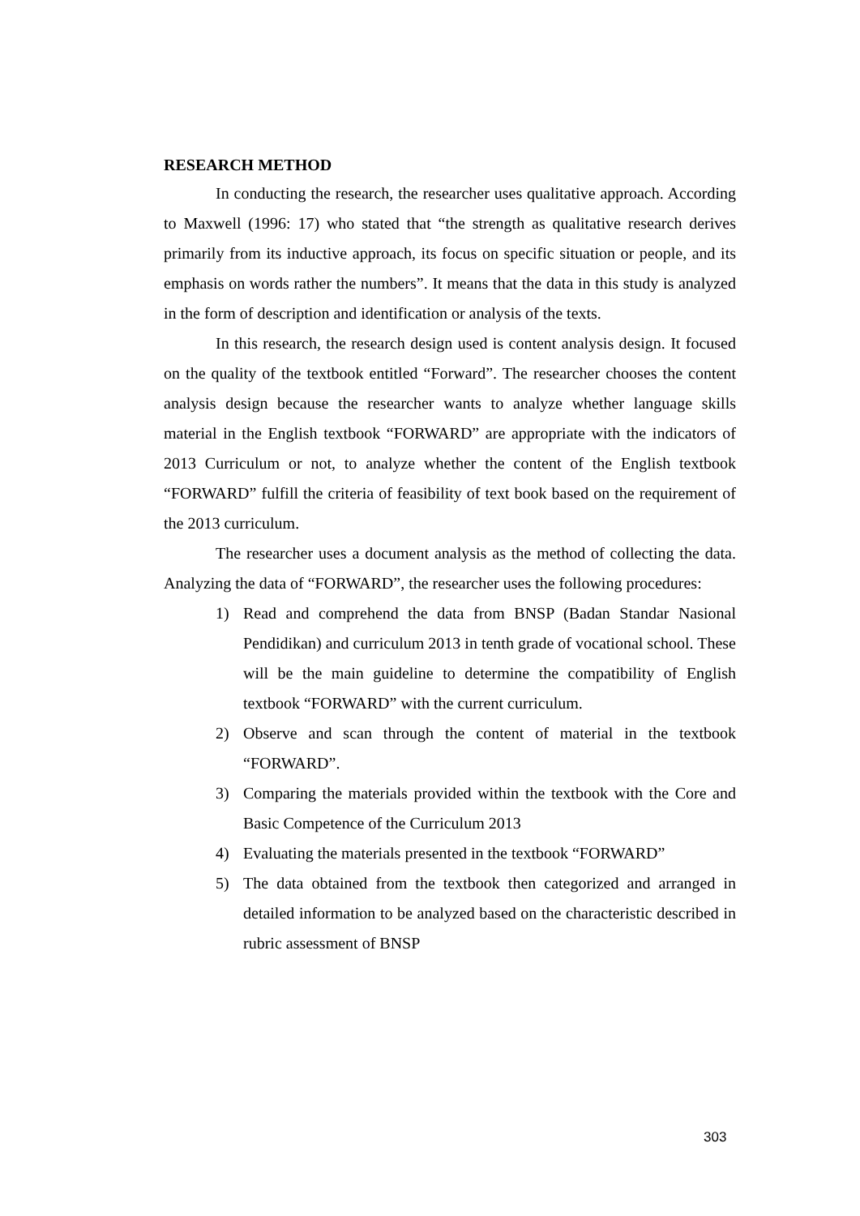RESEARCH METHOD
In conducting the research, the researcher uses qualitative approach. According to Maxwell (1996: 17) who stated that “the strength as qualitative research derives primarily from its inductive approach, its focus on specific situation or people, and its emphasis on words rather the numbers”. It means that the data in this study is analyzed in the form of description and identification or analysis of the texts.
In this research, the research design used is content analysis design. It focused on the quality of the textbook entitled “Forward”. The researcher chooses the content analysis design because the researcher wants to analyze whether language skills material in the English textbook “FORWARD” are appropriate with the indicators of 2013 Curriculum or not, to analyze whether the content of the English textbook “FORWARD” fulfill the criteria of feasibility of text book based on the requirement of the 2013 curriculum.
The researcher uses a document analysis as the method of collecting the data. Analyzing the data of “FORWARD”, the researcher uses the following procedures:
1) Read and comprehend the data from BNSP (Badan Standar Nasional Pendidikan) and curriculum 2013 in tenth grade of vocational school. These will be the main guideline to determine the compatibility of English textbook “FORWARD” with the current curriculum.
2) Observe and scan through the content of material in the textbook “FORWARD”.
3) Comparing the materials provided within the textbook with the Core and Basic Competence of the Curriculum 2013
4) Evaluating the materials presented in the textbook “FORWARD”
5) The data obtained from the textbook then categorized and arranged in detailed information to be analyzed based on the characteristic described in rubric assessment of BNSP
303